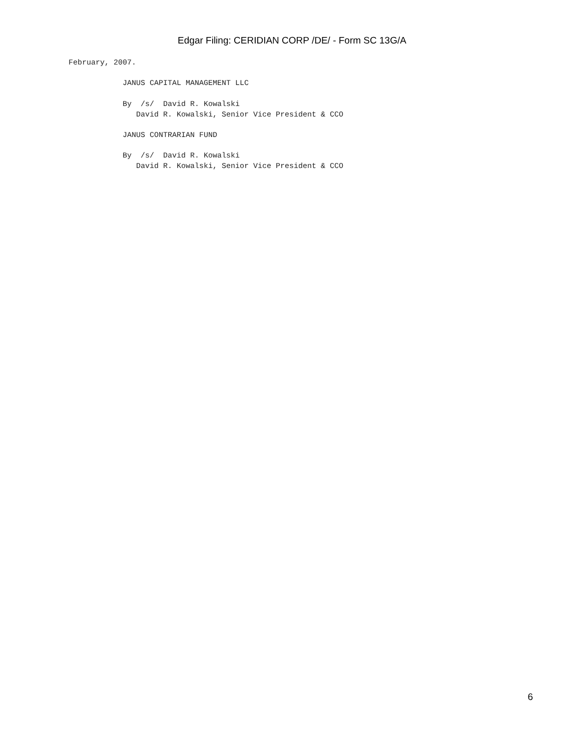Edgar Filing: CERIDIAN CORP /DE/ - Form SC 13G/A
February, 2007.

            JANUS CAPITAL MANAGEMENT LLC

            By  /s/  David R. Kowalski
               David R. Kowalski, Senior Vice President & CCO

            JANUS CONTRARIAN FUND

            By  /s/  David R. Kowalski
               David R. Kowalski, Senior Vice President & CCO
6